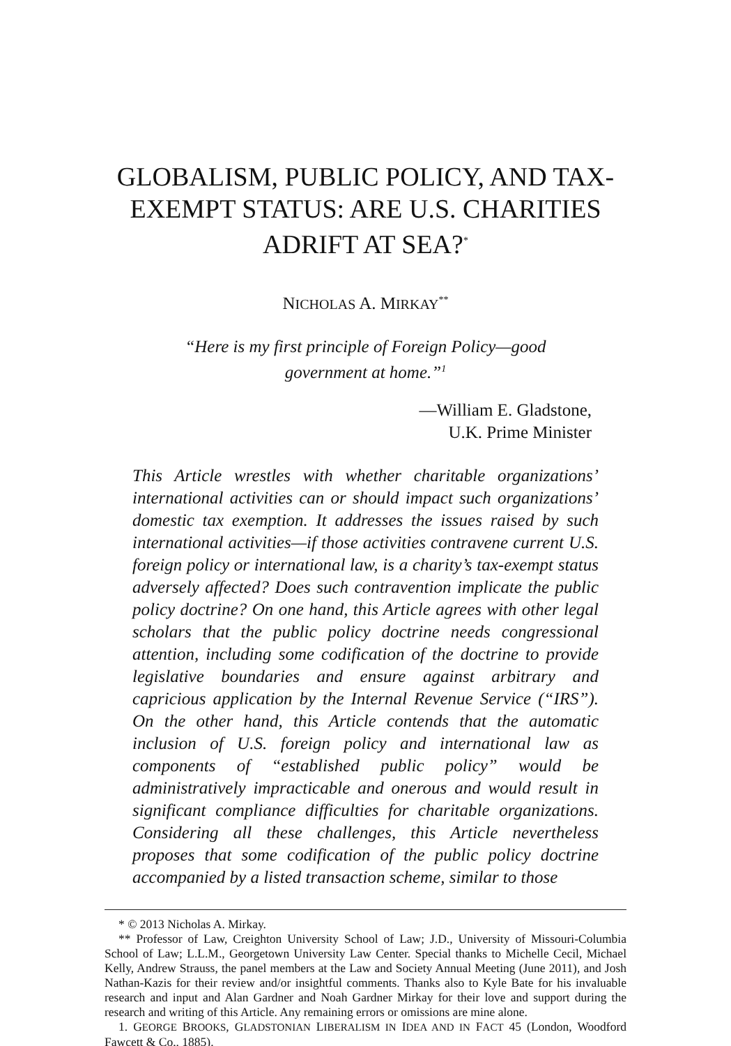GLOBALISM, PUBLIC POLICY, AND TAX-EXEMPT STATUS: ARE U.S. CHARITIES ADRIFT AT SEA?<sup>*</sup>
NICHOLAS A. MIRKAY<sup>**</sup>
“Here is my first principle of Foreign Policy—good government at home.”<sup>1</sup>
—William E. Gladstone,
U.K. Prime Minister
This Article wrestles with whether charitable organizations’ international activities can or should impact such organizations’ domestic tax exemption. It addresses the issues raised by such international activities—if those activities contravene current U.S. foreign policy or international law, is a charity’s tax-exempt status adversely affected? Does such contravention implicate the public policy doctrine? On one hand, this Article agrees with other legal scholars that the public policy doctrine needs congressional attention, including some codification of the doctrine to provide legislative boundaries and ensure against arbitrary and capricious application by the Internal Revenue Service (“IRS”). On the other hand, this Article contends that the automatic inclusion of U.S. foreign policy and international law as components of “established public policy” would be administratively impracticable and onerous and would result in significant compliance difficulties for charitable organizations. Considering all these challenges, this Article nevertheless proposes that some codification of the public policy doctrine accompanied by a listed transaction scheme, similar to those
* © 2013 Nicholas A. Mirkay.
** Professor of Law, Creighton University School of Law; J.D., University of Missouri-Columbia School of Law; L.L.M., Georgetown University Law Center. Special thanks to Michelle Cecil, Michael Kelly, Andrew Strauss, the panel members at the Law and Society Annual Meeting (June 2011), and Josh Nathan-Kazis for their review and/or insightful comments. Thanks also to Kyle Bate for his invaluable research and input and Alan Gardner and Noah Gardner Mirkay for their love and support during the research and writing of this Article. Any remaining errors or omissions are mine alone.
1. GEORGE BROOKS, GLADSTONIAN LIBERALISM IN IDEA AND IN FACT 45 (London, Woodford Fawcett & Co,. 1885).